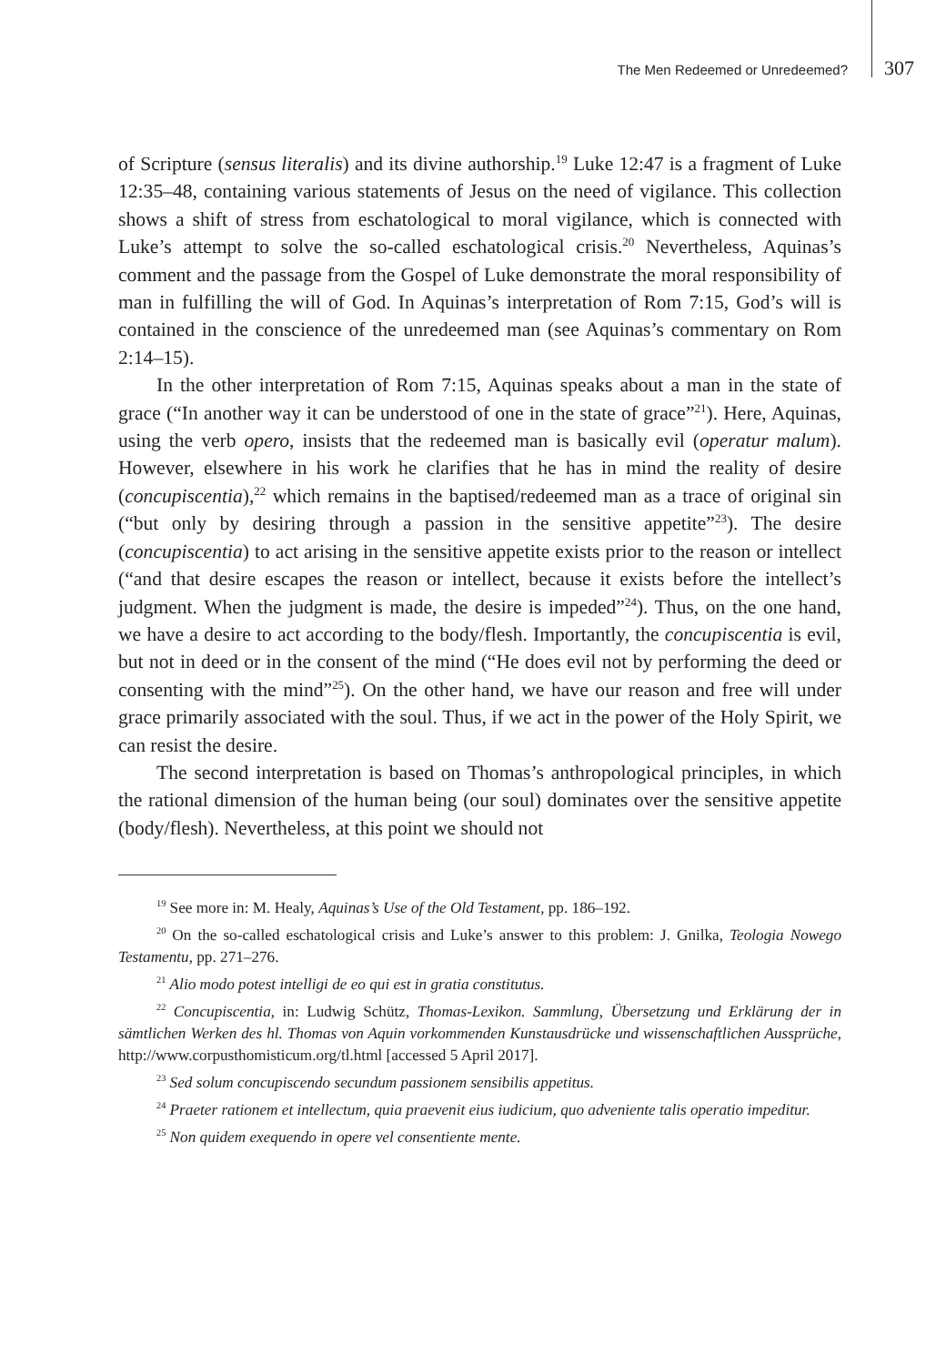The Men Redeemed or Unredeemed? 307
of Scripture (sensus literalis) and its divine authorship.<sup>19</sup> Luke 12:47 is a fragment of Luke 12:35–48, containing various statements of Jesus on the need of vigilance. This collection shows a shift of stress from eschatological to moral vigilance, which is connected with Luke’s attempt to solve the so-called eschatological crisis.<sup>20</sup> Nevertheless, Aquinas’s comment and the passage from the Gospel of Luke demonstrate the moral responsibility of man in fulfilling the will of God. In Aquinas’s interpretation of Rom 7:15, God’s will is contained in the conscience of the unredeemed man (see Aquinas’s commentary on Rom 2:14–15).
In the other interpretation of Rom 7:15, Aquinas speaks about a man in the state of grace (“In another way it can be understood of one in the state of grace”<sup>21</sup>). Here, Aquinas, using the verb opero, insists that the redeemed man is basically evil (operatur malum). However, elsewhere in his work he clarifies that he has in mind the reality of desire (concupiscentia),<sup>22</sup> which remains in the baptised/redeemed man as a trace of original sin (“but only by desiring through a passion in the sensitive appetite”<sup>23</sup>). The desire (concupiscentia) to act arising in the sensitive appetite exists prior to the reason or intellect (“and that desire escapes the reason or intellect, because it exists before the intellect’s judgment. When the judgment is made, the desire is impeded”<sup>24</sup>). Thus, on the one hand, we have a desire to act according to the body/flesh. Importantly, the concupiscentia is evil, but not in deed or in the consent of the mind (“He does evil not by performing the deed or consenting with the mind”<sup>25</sup>). On the other hand, we have our reason and free will under grace primarily associated with the soul. Thus, if we act in the power of the Holy Spirit, we can resist the desire.
The second interpretation is based on Thomas’s anthropological principles, in which the rational dimension of the human being (our soul) dominates over the sensitive appetite (body/flesh). Nevertheless, at this point we should not
<sup>19</sup> See more in: M. Healy, Aquinas’s Use of the Old Testament, pp. 186–192.
<sup>20</sup> On the so-called eschatological crisis and Luke’s answer to this problem: J. Gnilka, Teologia Nowego Testamentu, pp. 271–276.
<sup>21</sup> Alio modo potest intelligi de eo qui est in gratia constitutus.
<sup>22</sup> Concupiscentia, in: Ludwig Schütz, Thomas-Lexikon. Sammlung, Übersetzung und Erklärung der in sämtlichen Werken des hl. Thomas von Aquin vorkommenden Kunstausdrücke und wissenschaftlichen Aussprüche, http://www.corpusthomisticum.org/tl.html [accessed 5 April 2017].
<sup>23</sup> Sed solum concupiscendo secundum passionem sensibilis appetitus.
<sup>24</sup> Praeter rationem et intellectum, quia praevenit eius iudicium, quo adveniente talis operatio impeditur.
<sup>25</sup> Non quidem exequendo in opere vel consentiente mente.